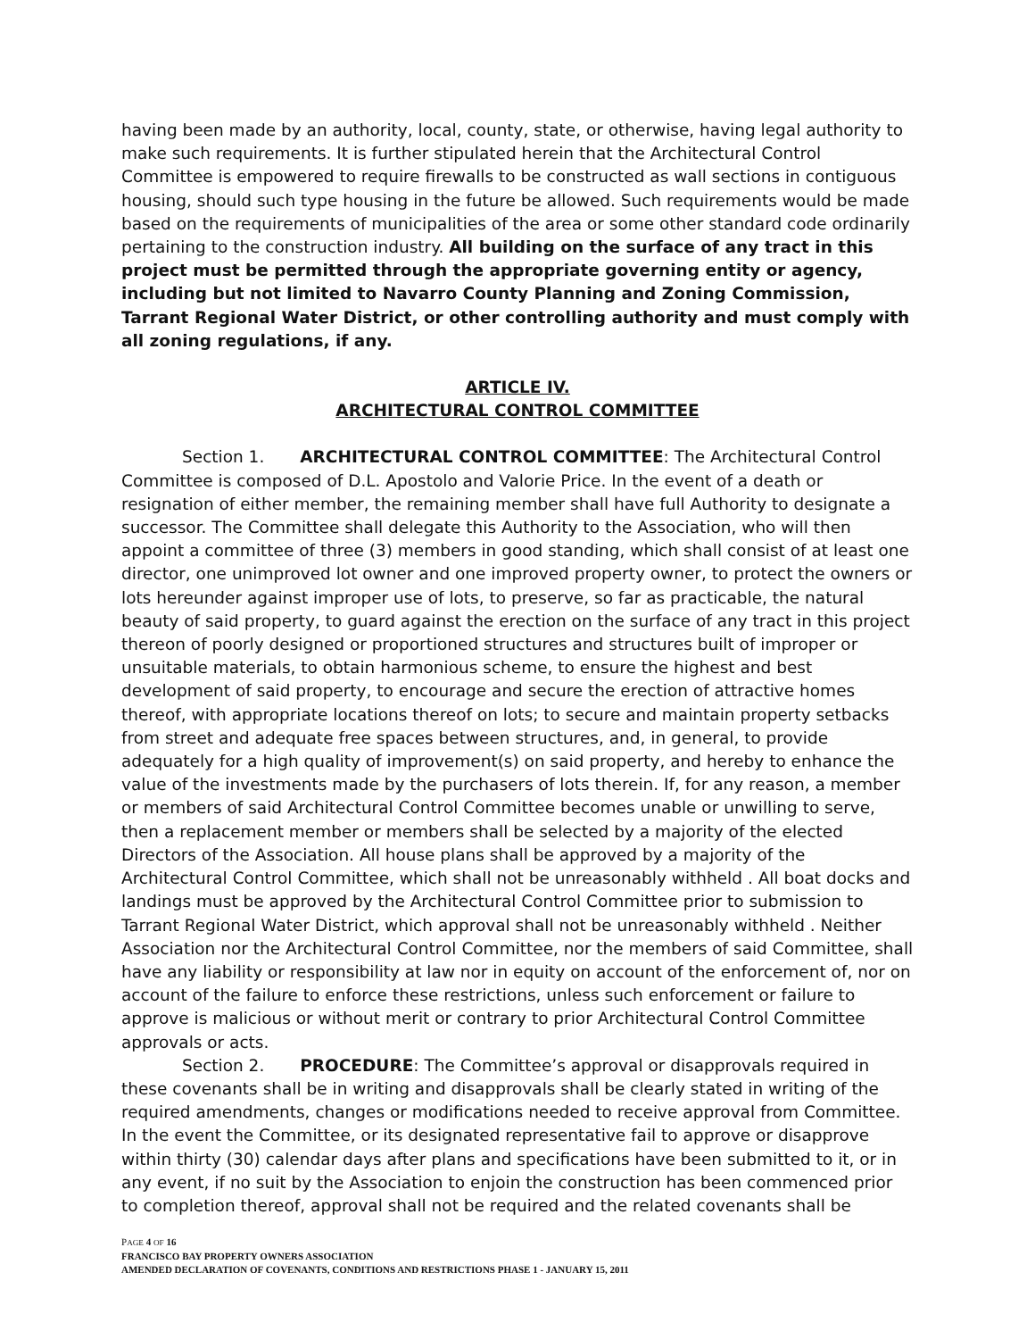having been made by an authority, local, county, state, or otherwise, having legal authority to make such requirements. It is further stipulated herein that the Architectural Control Committee is empowered to require firewalls to be constructed as wall sections in contiguous housing, should such type housing in the future be allowed. Such requirements would be made based on the requirements of municipalities of the area or some other standard code ordinarily pertaining to the construction industry. All building on the surface of any tract in this project must be permitted through the appropriate governing entity or agency, including but not limited to Navarro County Planning and Zoning Commission, Tarrant Regional Water District, or other controlling authority and must comply with all zoning regulations, if any.
ARTICLE IV.
ARCHITECTURAL CONTROL COMMITTEE
Section 1. ARCHITECTURAL CONTROL COMMITTEE: The Architectural Control Committee is composed of D.L. Apostolo and Valorie Price. In the event of a death or resignation of either member, the remaining member shall have full Authority to designate a successor. The Committee shall delegate this Authority to the Association, who will then appoint a committee of three (3) members in good standing, which shall consist of at least one director, one unimproved lot owner and one improved property owner, to protect the owners or lots hereunder against improper use of lots, to preserve, so far as practicable, the natural beauty of said property, to guard against the erection on the surface of any tract in this project thereon of poorly designed or proportioned structures and structures built of improper or unsuitable materials, to obtain harmonious scheme, to ensure the highest and best development of said property, to encourage and secure the erection of attractive homes thereof, with appropriate locations thereof on lots; to secure and maintain property setbacks from street and adequate free spaces between structures, and, in general, to provide adequately for a high quality of improvement(s) on said property, and hereby to enhance the value of the investments made by the purchasers of lots therein. If, for any reason, a member or members of said Architectural Control Committee becomes unable or unwilling to serve, then a replacement member or members shall be selected by a majority of the elected Directors of the Association. All house plans shall be approved by a majority of the Architectural Control Committee, which shall not be unreasonably withheld . All boat docks and landings must be approved by the Architectural Control Committee prior to submission to Tarrant Regional Water District, which approval shall not be unreasonably withheld . Neither Association nor the Architectural Control Committee, nor the members of said Committee, shall have any liability or responsibility at law nor in equity on account of the enforcement of, nor on account of the failure to enforce these restrictions, unless such enforcement or failure to approve is malicious or without merit or contrary to prior Architectural Control Committee approvals or acts.
Section 2. PROCEDURE: The Committee’s approval or disapprovals required in these covenants shall be in writing and disapprovals shall be clearly stated in writing of the required amendments, changes or modifications needed to receive approval from Committee. In the event the Committee, or its designated representative fail to approve or disapprove within thirty (30) calendar days after plans and specifications have been submitted to it, or in any event, if no suit by the Association to enjoin the construction has been commenced prior to completion thereof, approval shall not be required and the related covenants shall be
PAGE 4 OF 16
FRANCISCO BAY PROPERTY OWNERS ASSOCIATION
AMENDED DECLARATION OF COVENANTS, CONDITIONS AND RESTRICTIONS PHASE 1 - JANUARY 15, 2011